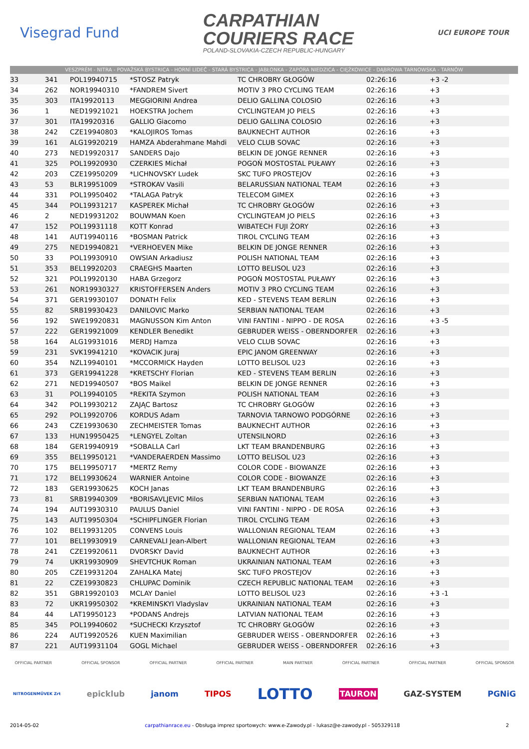Visegrad Fund
CARPATHIAN
COURIERS RACE
POLAND-SLOVAKIA-CZECH REPUBLIC-HUNGARY
UCI EUROPE TOUR
VESZPRÉM - NITRA - POVAŽSKÁ BYSTRICA - HORNÍ LIDEČ - STARÁ BYSTRICA - JABŁONKA - ZAPORA NIEDZICA - CIĘŻKOWICE - DĄBROWA TARNOWSKA - TARNÓW
| 33 | 341 | POL19940715 | *STOSZ Patryk | TC CHROBRY GŁOGÓW | 02:26:16 | +3 -2 |
| 34 | 262 | NOR19940310 | *FANDREM Sivert | MOTIV 3 PRO CYCLING TEAM | 02:26:16 | +3 |
| 35 | 303 | ITA19920113 | MEGGIORINI Andrea | DELIO GALLINA COLOSIO | 02:26:16 | +3 |
| 36 | 1 | NED19921021 | HOEKSTRA Jochem | CYCLINGTEAM JO PIELS | 02:26:16 | +3 |
| 37 | 301 | ITA19920316 | GALLIO Giacomo | DELIO GALLINA COLOSIO | 02:26:16 | +3 |
| 38 | 242 | CZE19940803 | *KALOJIROS Tomas | BAUKNECHT AUTHOR | 02:26:16 | +3 |
| 39 | 161 | ALG19920219 | HAMZA Abderahmane Mahdi | VELO CLUB SOVAC | 02:26:16 | +3 |
| 40 | 273 | NED19920317 | SANDERS Dajo | BELKIN DE JONGE RENNER | 02:26:16 | +3 |
| 41 | 325 | POL19920930 | CZERKIES Michał | POGOŃ MOSTOSTAL PUŁAWY | 02:26:16 | +3 |
| 42 | 203 | CZE19950209 | *LICHNOVSKY Ludek | SKC TUFO PROSTEJOV | 02:26:16 | +3 |
| 43 | 53 | BLR19951009 | *STROKAV Vasili | BELARUSSIAN NATIONAL TEAM | 02:26:16 | +3 |
| 44 | 331 | POL19950402 | *TALAGA Patryk | TELECOM GIMEX | 02:26:16 | +3 |
| 45 | 344 | POL19931217 | KASPEREK Michał | TC CHROBRY GŁOGÓW | 02:26:16 | +3 |
| 46 | 2 | NED19931202 | BOUWMAN Koen | CYCLINGTEAM JO PIELS | 02:26:16 | +3 |
| 47 | 152 | POL19931118 | KOTT Konrad | WIBATECH FUJI ŻORY | 02:26:16 | +3 |
| 48 | 141 | AUT19940116 | *BOSMAN Patrick | TIROL CYCLING TEAM | 02:26:16 | +3 |
| 49 | 275 | NED19940821 | *VERHOEVEN Mike | BELKIN DE JONGE RENNER | 02:26:16 | +3 |
| 50 | 33 | POL19930910 | OWSIAN Arkadiusz | POLISH NATIONAL TEAM | 02:26:16 | +3 |
| 51 | 353 | BEL19920203 | CRAEGHS Maarten | LOTTO BELISOL U23 | 02:26:16 | +3 |
| 52 | 321 | POL19920130 | HABA Grzegorz | POGOŃ MOSTOSTAL PUŁAWY | 02:26:16 | +3 |
| 53 | 261 | NOR19930327 | KRISTOFFERSEN Anders | MOTIV 3 PRO CYCLING TEAM | 02:26:16 | +3 |
| 54 | 371 | GER19930107 | DONATH Felix | KED - STEVENS TEAM BERLIN | 02:26:16 | +3 |
| 55 | 82 | SRB19930423 | DANILOVIC Marko | SERBIAN NATIONAL TEAM | 02:26:16 | +3 |
| 56 | 192 | SWE19920831 | MAGNUSSON Kim Anton | VINI FANTINI - NIPPO - DE ROSA | 02:26:16 | +3 -5 |
| 57 | 222 | GER19921009 | KENDLER Benedikt | GEBRUDER WEISS - OBERNDORFER | 02:26:16 | +3 |
| 58 | 164 | ALG19931016 | MERDJ Hamza | VELO CLUB SOVAC | 02:26:16 | +3 |
| 59 | 231 | SVK19941210 | *KOVACIK Juraj | EPIC JANOM GREENWAY | 02:26:16 | +3 |
| 60 | 354 | NZL19940101 | *MCCORMICK Hayden | LOTTO BELISOL U23 | 02:26:16 | +3 |
| 61 | 373 | GER19941228 | *KRETSCHY Florian | KED - STEVENS TEAM BERLIN | 02:26:16 | +3 |
| 62 | 271 | NED19940507 | *BOS Maikel | BELKIN DE JONGE RENNER | 02:26:16 | +3 |
| 63 | 31 | POL19940105 | *REKITA Szymon | POLISH NATIONAL TEAM | 02:26:16 | +3 |
| 64 | 342 | POL19930212 | ZAJĄC Bartosz | TC CHROBRY GŁOGÓW | 02:26:16 | +3 |
| 65 | 292 | POL19920706 | KORDUS Adam | TARNOVIA TARNOWO PODGÓRNE | 02:26:16 | +3 |
| 66 | 243 | CZE19930630 | ZECHMEISTER Tomas | BAUKNECHT AUTHOR | 02:26:16 | +3 |
| 67 | 133 | HUN19950425 | *LENGYEL Zoltan | UTENSILNORD | 02:26:16 | +3 |
| 68 | 184 | GER19940919 | *SOBALLA Carl | LKT TEAM BRANDENBURG | 02:26:16 | +3 |
| 69 | 355 | BEL19950121 | *VANDERAERDEN Massimo | LOTTO BELISOL U23 | 02:26:16 | +3 |
| 70 | 175 | BEL19950717 | *MERTZ Remy | COLOR CODE - BIOWANZE | 02:26:16 | +3 |
| 71 | 172 | BEL19930624 | WARNIER Antoine | COLOR CODE - BIOWANZE | 02:26:16 | +3 |
| 72 | 183 | GER19930625 | KOCH Janas | LKT TEAM BRANDENBURG | 02:26:16 | +3 |
| 73 | 81 | SRB19940309 | *BORISAVLJEVIC Milos | SERBIAN NATIONAL TEAM | 02:26:16 | +3 |
| 74 | 194 | AUT19930310 | PAULUS Daniel | VINI FANTINI - NIPPO - DE ROSA | 02:26:16 | +3 |
| 75 | 143 | AUT19950304 | *SCHIPFLINGER Florian | TIROL CYCLING TEAM | 02:26:16 | +3 |
| 76 | 102 | BEL19931205 | CONVENS Louis | WALLONIAN REGIONAL TEAM | 02:26:16 | +3 |
| 77 | 101 | BEL19930919 | CARNEVALI Jean-Albert | WALLONIAN REGIONAL TEAM | 02:26:16 | +3 |
| 78 | 241 | CZE19920611 | DVORSKY David | BAUKNECHT AUTHOR | 02:26:16 | +3 |
| 79 | 74 | UKR19930909 | SHEVTCHUK Roman | UKRAINIAN NATIONAL TEAM | 02:26:16 | +3 |
| 80 | 205 | CZE19931204 | ZAHALKA Matej | SKC TUFO PROSTEJOV | 02:26:16 | +3 |
| 81 | 22 | CZE19930823 | CHLUPAC Dominik | CZECH REPUBLIC NATIONAL TEAM | 02:26:16 | +3 |
| 82 | 351 | GBR19920103 | MCLAY Daniel | LOTTO BELISOL U23 | 02:26:16 | +3 -1 |
| 83 | 72 | UKR19950302 | *KREMINSKYI Vladyslav | UKRAINIAN NATIONAL TEAM | 02:26:16 | +3 |
| 84 | 44 | LAT19950123 | *PODANS Andrejs | LATVIAN NATIONAL TEAM | 02:26:16 | +3 |
| 85 | 345 | POL19940602 | *SUCHECKI Krzysztof | TC CHROBRY GŁOGÓW | 02:26:16 | +3 |
| 86 | 224 | AUT19920526 | KUEN Maximilian | GEBRUDER WEISS - OBERNDORFER | 02:26:16 | +3 |
| 87 | 221 | AUT19931104 | GOGL Michael | GEBRUDER WEISS - OBERNDORFER | 02:26:16 | +3 |
OFFICIAL PARTNER OFFICIAL SPONSOR OFFICIAL PARTNER OFFICIAL PARTNER MAIN PARTNER OFFICIAL PARTNER OFFICIAL PARTNER OFFICIAL SPONSOR
NITROGENMŰVEK Zrt epicklub janom TIPOS LOTTO TAURON GAZ-SYSTEM PGNiG
2014-05-02 carpathianrace.eu - Obsługa imprez sportowych: www.e-Zawody.pl - lukasz@e-zawody.pl - 505329118 2